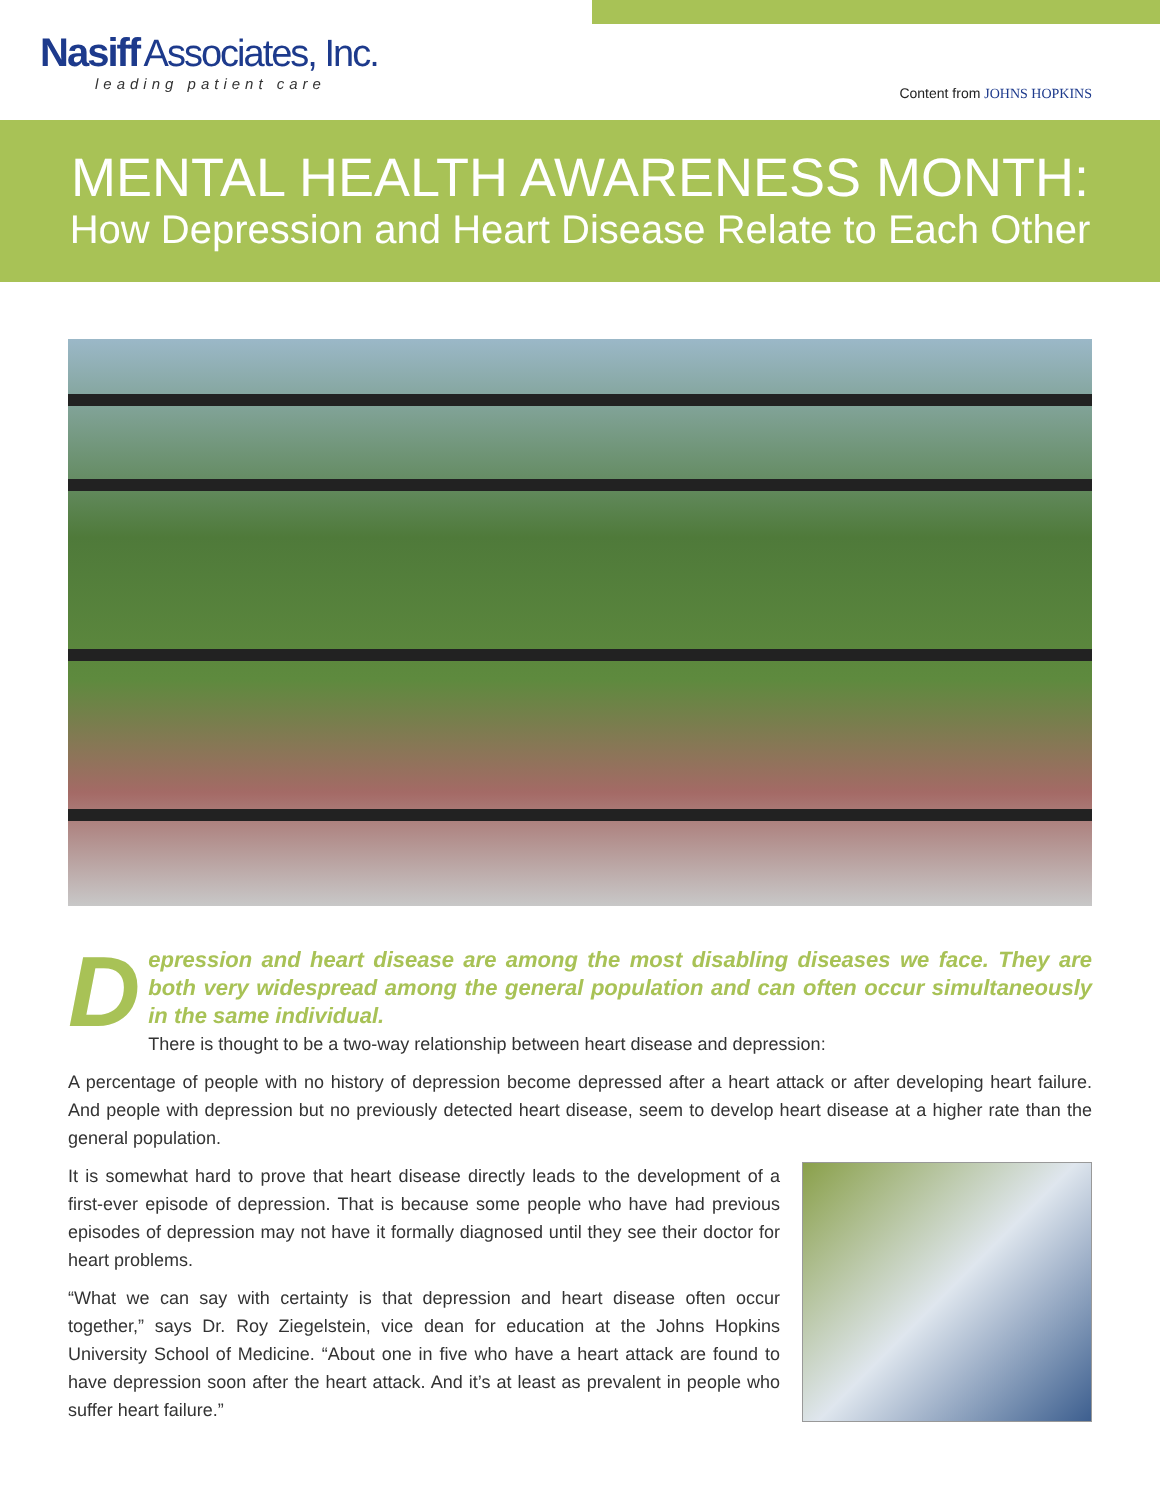Nasiff Associates, Inc.
leading patient care
Content from JOHNS HOPKINS
MENTAL HEALTH AWARENESS MONTH:
How Depression and Heart Disease Relate to Each Other
D
epression and heart disease are among the most disabling diseases we face. They are both very widespread among the general population and can often occur simultaneously in the same individual.
There is thought to be a two-way relationship between heart disease and depression:
A percentage of people with no history of depression become depressed after a heart attack or after developing heart failure. And people with depression but no previously detected heart disease, seem to develop heart disease at a higher rate than the general population.
It is somewhat hard to prove that heart disease directly leads to the development of a first-ever episode of depression. That is because some people who have had previous episodes of depression may not have it formally diagnosed until they see their doctor for heart problems.
“What we can say with certainty is that depression and heart disease often occur together,” says Dr. Roy Ziegelstein, vice dean for education at the Johns Hopkins University School of Medicine. “About one in five who have a heart attack are found to have depression soon after the heart attack. And it’s at least as prevalent in people who suffer heart failure.”